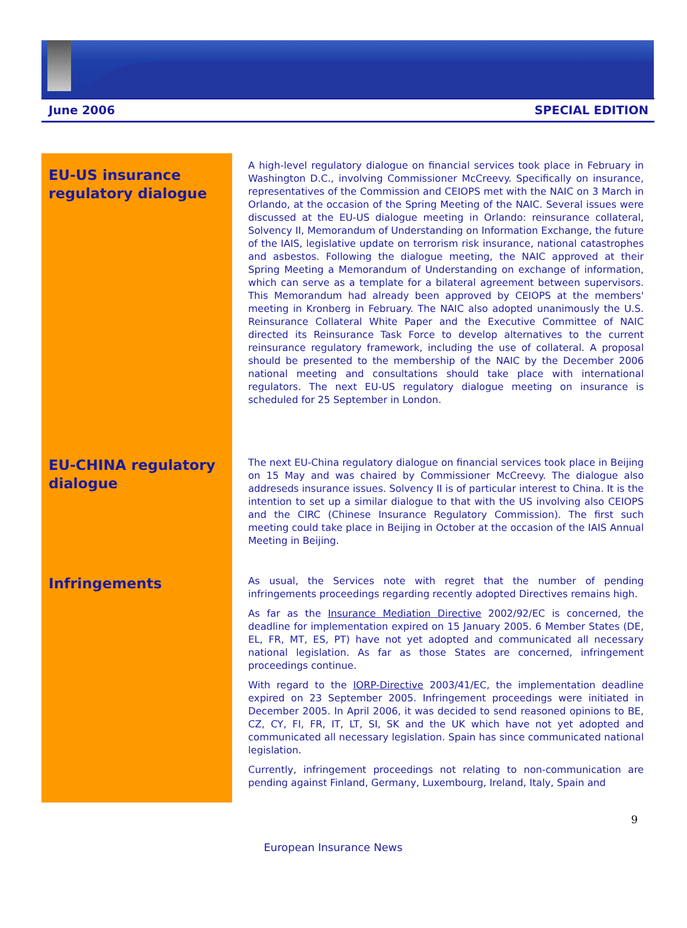June 2006 SPECIAL EDITION
EU-US insurance regulatory dialogue
A high-level regulatory dialogue on financial services took place in February in Washington D.C., involving Commissioner McCreevy. Specifically on insurance, representatives of the Commission and CEIOPS met with the NAIC on 3 March in Orlando, at the occasion of the Spring Meeting of the NAIC. Several issues were discussed at the EU-US dialogue meeting in Orlando: reinsurance collateral, Solvency II, Memorandum of Understanding on Information Exchange, the future of the IAIS, legislative update on terrorism risk insurance, national catastrophes and asbestos. Following the dialogue meeting, the NAIC approved at their Spring Meeting a Memorandum of Understanding on exchange of information, which can serve as a template for a bilateral agreement between supervisors. This Memorandum had already been approved by CEIOPS at the members' meeting in Kronberg in February. The NAIC also adopted unanimously the U.S. Reinsurance Collateral White Paper and the Executive Committee of NAIC directed its Reinsurance Task Force to develop alternatives to the current reinsurance regulatory framework, including the use of collateral. A proposal should be presented to the membership of the NAIC by the December 2006 national meeting and consultations should take place with international regulators. The next EU-US regulatory dialogue meeting on insurance is scheduled for 25 September in London.
EU-CHINA regulatory dialogue
The next EU-China regulatory dialogue on financial services took place in Beijing on 15 May and was chaired by Commissioner McCreevy. The dialogue also addreseds insurance issues. Solvency II is of particular interest to China. It is the intention to set up a similar dialogue to that with the US involving also CEIOPS and the CIRC (Chinese Insurance Regulatory Commission). The first such meeting could take place in Beijing in October at the occasion of the IAIS Annual Meeting in Beijing.
Infringements
As usual, the Services note with regret that the number of pending infringements proceedings regarding recently adopted Directives remains high.
As far as the Insurance Mediation Directive 2002/92/EC is concerned, the deadline for implementation expired on 15 January 2005. 6 Member States (DE, EL, FR, MT, ES, PT) have not yet adopted and communicated all necessary national legislation. As far as those States are concerned, infringement proceedings continue.
With regard to the IORP-Directive 2003/41/EC, the implementation deadline expired on 23 September 2005. Infringement proceedings were initiated in December 2005. In April 2006, it was decided to send reasoned opinions to BE, CZ, CY, FI, FR, IT, LT, SI, SK and the UK which have not yet adopted and communicated all necessary legislation. Spain has since communicated national legislation.
Currently, infringement proceedings not relating to non-communication are pending against Finland, Germany, Luxembourg, Ireland, Italy, Spain and
9
European Insurance News